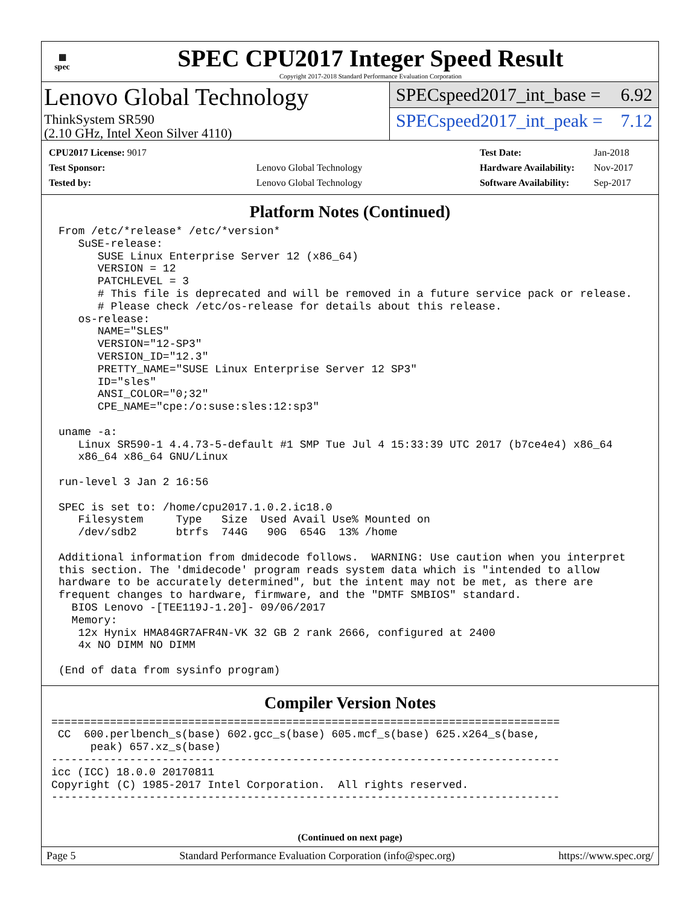▦
spec
SPEC CPU2017 Integer Speed Result
Copyright 2017-2018 Standard Performance Evaluation Corporation
Lenovo Global Technology
ThinkSystem SR590
(2.10 GHz, Intel Xeon Silver 4110)
SPECspeed2017_int_base = 6.92
SPECspeed2017_int_peak = 7.12
| CPU2017 License: 9017 | |
| Test Sponsor: | Lenovo Global Technology |
| Tested by: | Lenovo Global Technology |
| Test Date: | Jan-2018 |
| Hardware Availability: | Nov-2017 |
| Software Availability: | Sep-2017 |
Platform Notes (Continued)
From /etc/*release* /etc/*version*
   SuSE-release:
      SUSE Linux Enterprise Server 12 (x86_64)
      VERSION = 12
      PATCHLEVEL = 3
      # This file is deprecated and will be removed in a future service pack or release.
      # Please check /etc/os-release for details about this release.
   os-release:
      NAME="SLES"
      VERSION="12-SP3"
      VERSION_ID="12.3"
      PRETTY_NAME="SUSE Linux Enterprise Server 12 SP3"
      ID="sles"
      ANSI_COLOR="0;32"
      CPE_NAME="cpe:/o:suse:sles:12:sp3"

uname -a:
   Linux SR590-1 4.4.73-5-default #1 SMP Tue Jul 4 15:33:39 UTC 2017 (b7ce4e4) x86_64
   x86_64 x86_64 GNU/Linux

run-level 3 Jan 2 16:56

SPEC is set to: /home/cpu2017.1.0.2.ic18.0
   Filesystem     Type   Size  Used Avail Use% Mounted on
   /dev/sdb2      btrfs  744G   90G  654G  13% /home

Additional information from dmidecode follows.  WARNING: Use caution when you interpret
this section. The 'dmidecode' program reads system data which is "intended to allow
hardware to be accurately determined", but the intent may not be met, as there are
frequent changes to hardware, firmware, and the "DMTF SMBIOS" standard.
  BIOS Lenovo -[TEE119J-1.20]- 09/06/2017
  Memory:
   12x Hynix HMA84GR7AFR4N-VK 32 GB 2 rank 2666, configured at 2400
   4x NO DIMM NO DIMM

(End of data from sysinfo program)
Compiler Version Notes
==============================================================================
 CC  600.perlbench_s(base) 602.gcc_s(base) 605.mcf_s(base) 625.x264_s(base,
      peak) 657.xz_s(base)
------------------------------------------------------------------------------
icc (ICC) 18.0.0 20170811
Copyright (C) 1985-2017 Intel Corporation.  All rights reserved.
------------------------------------------------------------------------------
(Continued on next page)
Page 5 Standard Performance Evaluation Corporation (info@spec.org) https://www.spec.org/